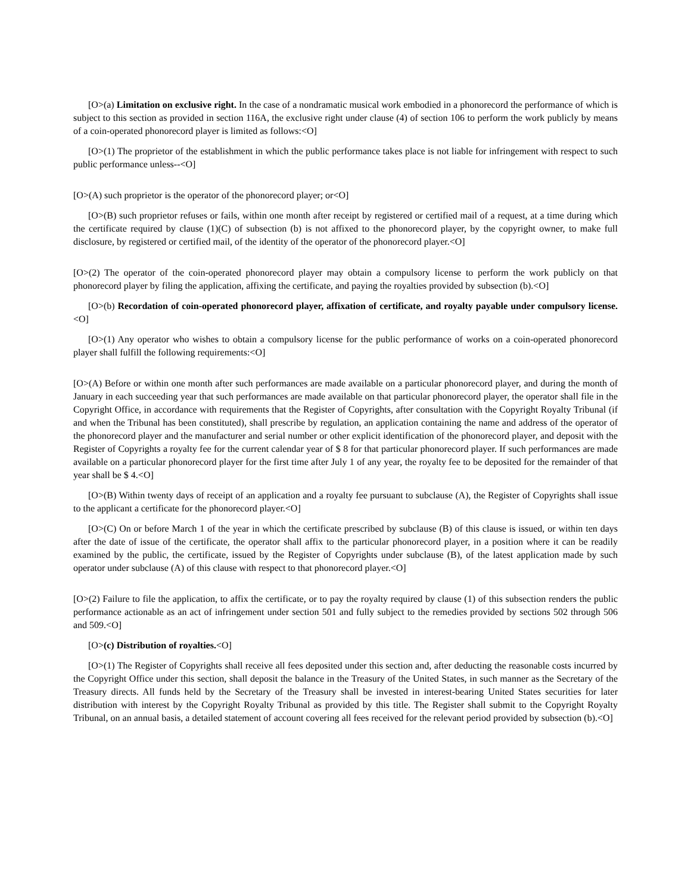[O>(a) Limitation on exclusive right. In the case of a nondramatic musical work embodied in a phonorecord the performance of which is subject to this section as provided in section 116A, the exclusive right under clause (4) of section 106 to perform the work publicly by means of a coin-operated phonorecord player is limited as follows:<O]
[O>(1) The proprietor of the establishment in which the public performance takes place is not liable for infringement with respect to such public performance unless--<O]
[O>(A) such proprietor is the operator of the phonorecord player; or<O]
[O>(B) such proprietor refuses or fails, within one month after receipt by registered or certified mail of a request, at a time during which the certificate required by clause (1)(C) of subsection (b) is not affixed to the phonorecord player, by the copyright owner, to make full disclosure, by registered or certified mail, of the identity of the operator of the phonorecord player.<O]
[O>(2) The operator of the coin-operated phonorecord player may obtain a compulsory license to perform the work publicly on that phonorecord player by filing the application, affixing the certificate, and paying the royalties provided by subsection (b).<O]
[O>(b) Recordation of coin-operated phonorecord player, affixation of certificate, and royalty payable under compulsory license.<O]
[O>(1) Any operator who wishes to obtain a compulsory license for the public performance of works on a coin-operated phonorecord player shall fulfill the following requirements:<O]
[O>(A) Before or within one month after such performances are made available on a particular phonorecord player, and during the month of January in each succeeding year that such performances are made available on that particular phonorecord player, the operator shall file in the Copyright Office, in accordance with requirements that the Register of Copyrights, after consultation with the Copyright Royalty Tribunal (if and when the Tribunal has been constituted), shall prescribe by regulation, an application containing the name and address of the operator of the phonorecord player and the manufacturer and serial number or other explicit identification of the phonorecord player, and deposit with the Register of Copyrights a royalty fee for the current calendar year of $ 8 for that particular phonorecord player. If such performances are made available on a particular phonorecord player for the first time after July 1 of any year, the royalty fee to be deposited for the remainder of that year shall be $ 4.<O]
[O>(B) Within twenty days of receipt of an application and a royalty fee pursuant to subclause (A), the Register of Copyrights shall issue to the applicant a certificate for the phonorecord player.<O]
[O>(C) On or before March 1 of the year in which the certificate prescribed by subclause (B) of this clause is issued, or within ten days after the date of issue of the certificate, the operator shall affix to the particular phonorecord player, in a position where it can be readily examined by the public, the certificate, issued by the Register of Copyrights under subclause (B), of the latest application made by such operator under subclause (A) of this clause with respect to that phonorecord player.<O]
[O>(2) Failure to file the application, to affix the certificate, or to pay the royalty required by clause (1) of this subsection renders the public performance actionable as an act of infringement under section 501 and fully subject to the remedies provided by sections 502 through 506 and 509.<O]
[O>(c) Distribution of royalties.<O]
[O>(1) The Register of Copyrights shall receive all fees deposited under this section and, after deducting the reasonable costs incurred by the Copyright Office under this section, shall deposit the balance in the Treasury of the United States, in such manner as the Secretary of the Treasury directs. All funds held by the Secretary of the Treasury shall be invested in interest-bearing United States securities for later distribution with interest by the Copyright Royalty Tribunal as provided by this title. The Register shall submit to the Copyright Royalty Tribunal, on an annual basis, a detailed statement of account covering all fees received for the relevant period provided by subsection (b).<O]